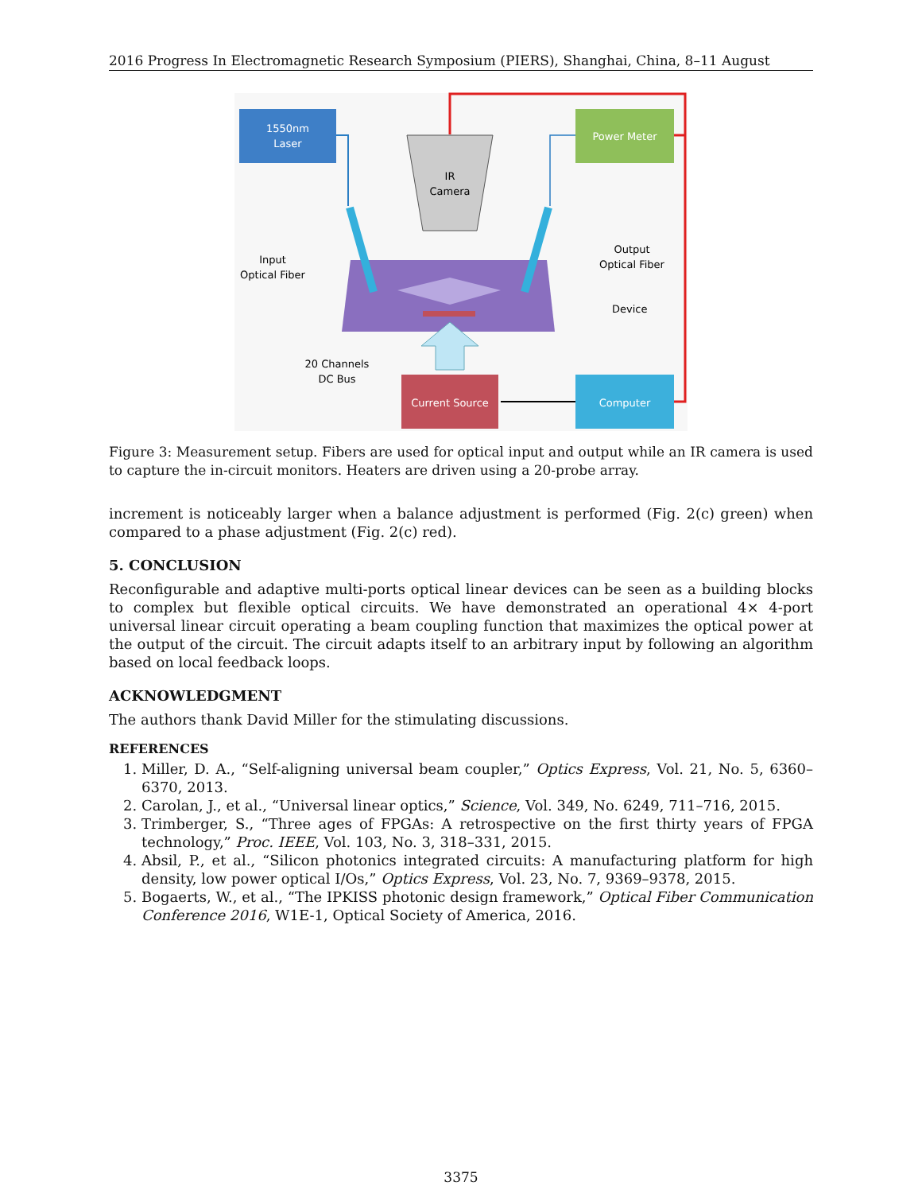2016 Progress In Electromagnetic Research Symposium (PIERS), Shanghai, China, 8–11 August
1550nm
Laser
Power Meter
IR
Camera
Input
Optical Fiber
Output
Optical Fiber
Device
20 Channels
DC Bus
Current Source
Computer
Figure 3: Measurement setup. Fibers are used for optical input and output while an IR camera is used to capture the in-circuit monitors. Heaters are driven using a 20-probe array.
increment is noticeably larger when a balance adjustment is performed (Fig. 2(c) green) when compared to a phase adjustment (Fig. 2(c) red).
5. CONCLUSION
Reconfigurable and adaptive multi-ports optical linear devices can be seen as a building blocks to complex but flexible optical circuits. We have demonstrated an operational 4× 4-port universal linear circuit operating a beam coupling function that maximizes the optical power at the output of the circuit. The circuit adapts itself to an arbitrary input by following an algorithm based on local feedback loops.
ACKNOWLEDGMENT
The authors thank David Miller for the stimulating discussions.
REFERENCES
1. Miller, D. A., “Self-aligning universal beam coupler,” Optics Express, Vol. 21, No. 5, 6360–6370, 2013.
2. Carolan, J., et al., “Universal linear optics,” Science, Vol. 349, No. 6249, 711–716, 2015.
3. Trimberger, S., “Three ages of FPGAs: A retrospective on the first thirty years of FPGA technology,” Proc. IEEE, Vol. 103, No. 3, 318–331, 2015.
4. Absil, P., et al., “Silicon photonics integrated circuits: A manufacturing platform for high density, low power optical I/Os,” Optics Express, Vol. 23, No. 7, 9369–9378, 2015.
5. Bogaerts, W., et al., “The IPKISS photonic design framework,” Optical Fiber Communication Conference 2016, W1E-1, Optical Society of America, 2016.
3375